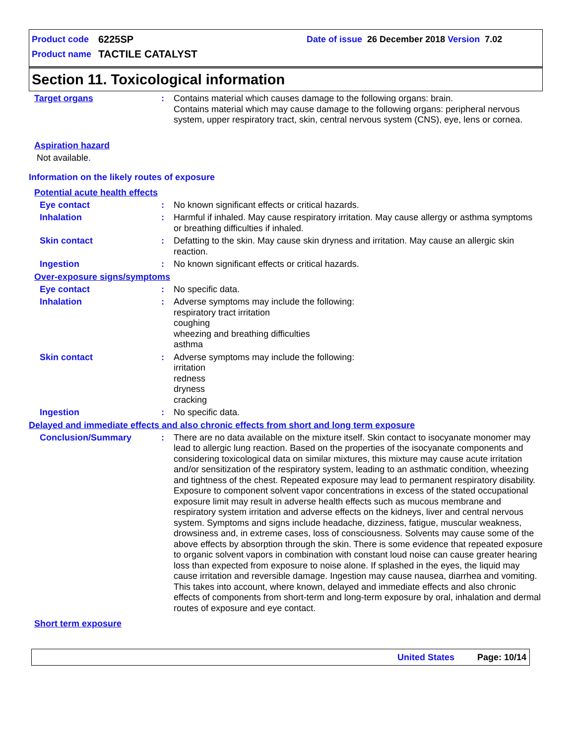Product code 6225SP Date of issue 26 December 2018 Version 7.02
Product name TACTILE CATALYST
Section 11. Toxicological information
Target organs : Contains material which causes damage to the following organs: brain.
Contains material which may cause damage to the following organs: peripheral nervous system, upper respiratory tract, skin, central nervous system (CNS), eye, lens or cornea.
Aspiration hazard
Not available.
Information on the likely routes of exposure
Potential acute health effects
Eye contact : No known significant effects or critical hazards.
Inhalation : Harmful if inhaled. May cause respiratory irritation. May cause allergy or asthma symptoms or breathing difficulties if inhaled.
Skin contact : Defatting to the skin. May cause skin dryness and irritation. May cause an allergic skin reaction.
Ingestion : No known significant effects or critical hazards.
Over-exposure signs/symptoms
Eye contact : No specific data.
Inhalation : Adverse symptoms may include the following:
respiratory tract irritation
coughing
wheezing and breathing difficulties
asthma
Skin contact : Adverse symptoms may include the following:
irritation
redness
dryness
cracking
Ingestion : No specific data.
Delayed and immediate effects and also chronic effects from short and long term exposure
Conclusion/Summary : There are no data available on the mixture itself. Skin contact to isocyanate monomer may lead to allergic lung reaction. Based on the properties of the isocyanate components and considering toxicological data on similar mixtures, this mixture may cause acute irritation and/or sensitization of the respiratory system, leading to an asthmatic condition, wheezing and tightness of the chest. Repeated exposure may lead to permanent respiratory disability. Exposure to component solvent vapor concentrations in excess of the stated occupational exposure limit may result in adverse health effects such as mucous membrane and respiratory system irritation and adverse effects on the kidneys, liver and central nervous system. Symptoms and signs include headache, dizziness, fatigue, muscular weakness, drowsiness and, in extreme cases, loss of consciousness. Solvents may cause some of the above effects by absorption through the skin. There is some evidence that repeated exposure to organic solvent vapors in combination with constant loud noise can cause greater hearing loss than expected from exposure to noise alone. If splashed in the eyes, the liquid may cause irritation and reversible damage. Ingestion may cause nausea, diarrhea and vomiting. This takes into account, where known, delayed and immediate effects and also chronic effects of components from short-term and long-term exposure by oral, inhalation and dermal routes of exposure and eye contact.
Short term exposure
United States Page: 10/14